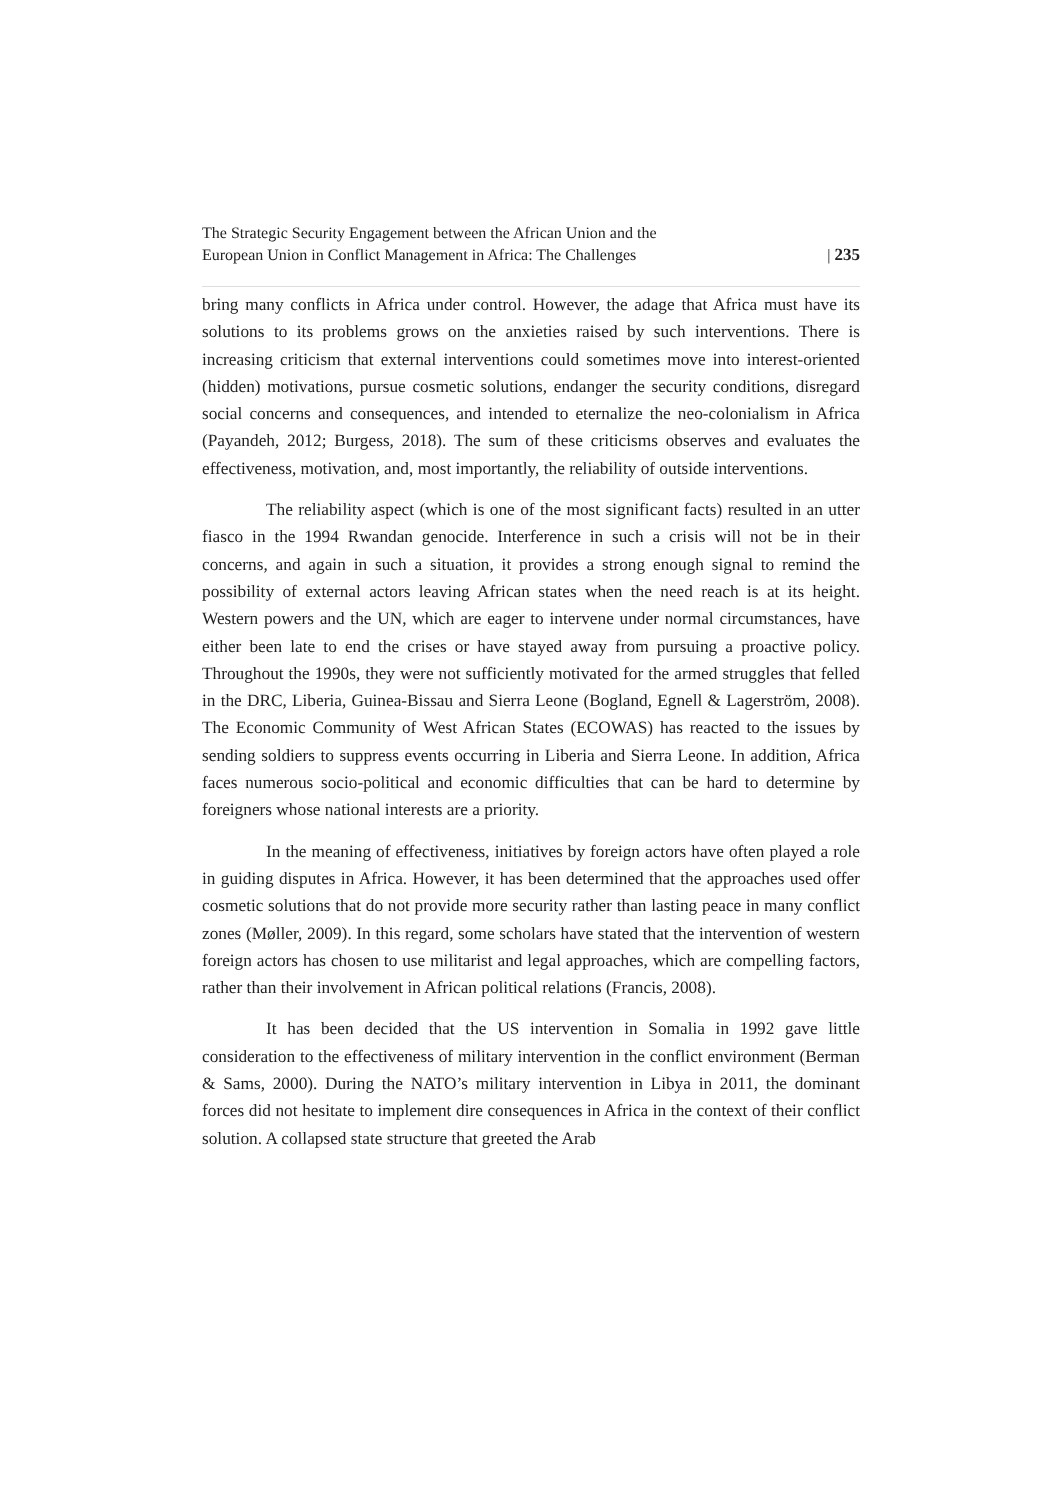The Strategic Security Engagement between the African Union and the
European Union in Conflict Management in Africa: The Challenges
| 235
bring many conflicts in Africa under control. However, the adage that Africa must have its solutions to its problems grows on the anxieties raised by such interventions. There is increasing criticism that external interventions could sometimes move into interest-oriented (hidden) motivations, pursue cosmetic solutions, endanger the security conditions, disregard social concerns and consequences, and intended to eternalize the neo-colonialism in Africa (Payandeh, 2012; Burgess, 2018). The sum of these criticisms observes and evaluates the effectiveness, motivation, and, most importantly, the reliability of outside interventions.
The reliability aspect (which is one of the most significant facts) resulted in an utter fiasco in the 1994 Rwandan genocide. Interference in such a crisis will not be in their concerns, and again in such a situation, it provides a strong enough signal to remind the possibility of external actors leaving African states when the need reach is at its height. Western powers and the UN, which are eager to intervene under normal circumstances, have either been late to end the crises or have stayed away from pursuing a proactive policy. Throughout the 1990s, they were not sufficiently motivated for the armed struggles that felled in the DRC, Liberia, Guinea-Bissau and Sierra Leone (Bogland, Egnell & Lagerström, 2008). The Economic Community of West African States (ECOWAS) has reacted to the issues by sending soldiers to suppress events occurring in Liberia and Sierra Leone. In addition, Africa faces numerous socio-political and economic difficulties that can be hard to determine by foreigners whose national interests are a priority.
In the meaning of effectiveness, initiatives by foreign actors have often played a role in guiding disputes in Africa. However, it has been determined that the approaches used offer cosmetic solutions that do not provide more security rather than lasting peace in many conflict zones (Møller, 2009). In this regard, some scholars have stated that the intervention of western foreign actors has chosen to use militarist and legal approaches, which are compelling factors, rather than their involvement in African political relations (Francis, 2008).
It has been decided that the US intervention in Somalia in 1992 gave little consideration to the effectiveness of military intervention in the conflict environment (Berman & Sams, 2000). During the NATO’s military intervention in Libya in 2011, the dominant forces did not hesitate to implement dire consequences in Africa in the context of their conflict solution. A collapsed state structure that greeted the Arab